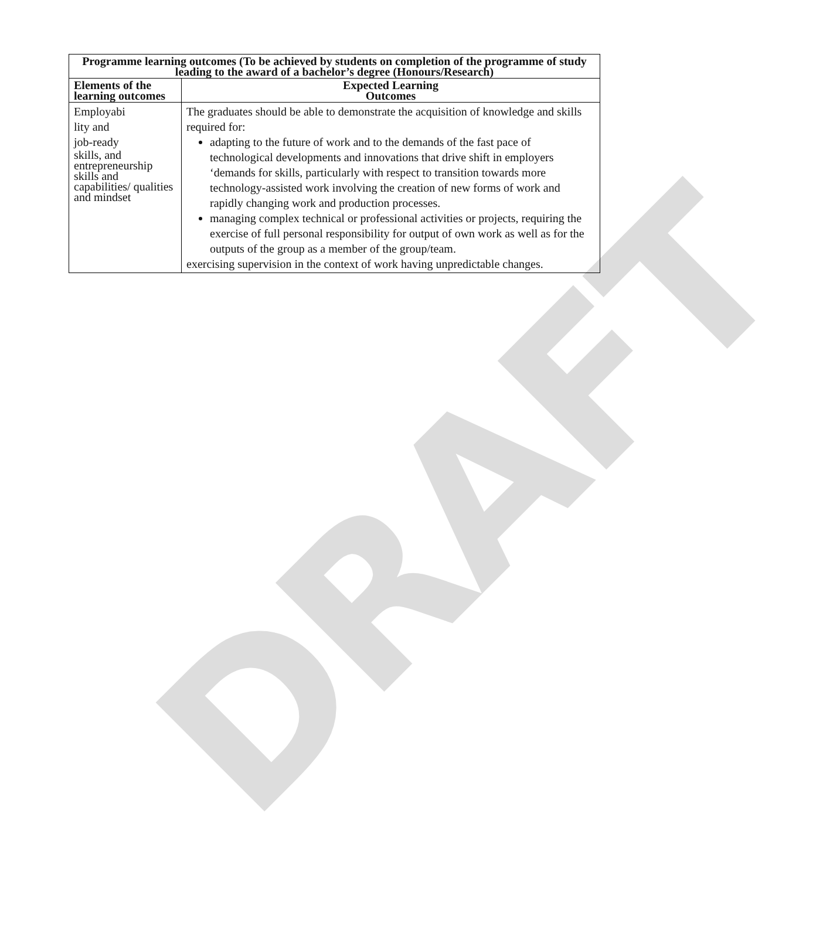DRAFT
| Programme learning outcomes (To be achieved by students on completion of the programme of study leading to the award of a bachelor’s degree (Honours/Research) | |
| --- | --- |
| Elements of the learning outcomes | Expected Learning Outcomes |
| Employabi lity and job-ready skills, and entrepreneurship skills and capabilities/ qualities and mindset | The graduates should be able to demonstrate the acquisition of knowledge and skills required for: adapting to the future of work and to the demands of the fast pace of technological developments and innovations that drive shift in employers ‘demands for skills, particularly with respect to transition towards more technology-assisted work involving the creation of new forms of work and rapidly changing work and production processes. managing complex technical or professional activities or projects, requiring the exercise of full personal responsibility for output of own work as well as for the outputs of the group as a member of the group/team. exercising supervision in the context of work having unpredictable changes. |